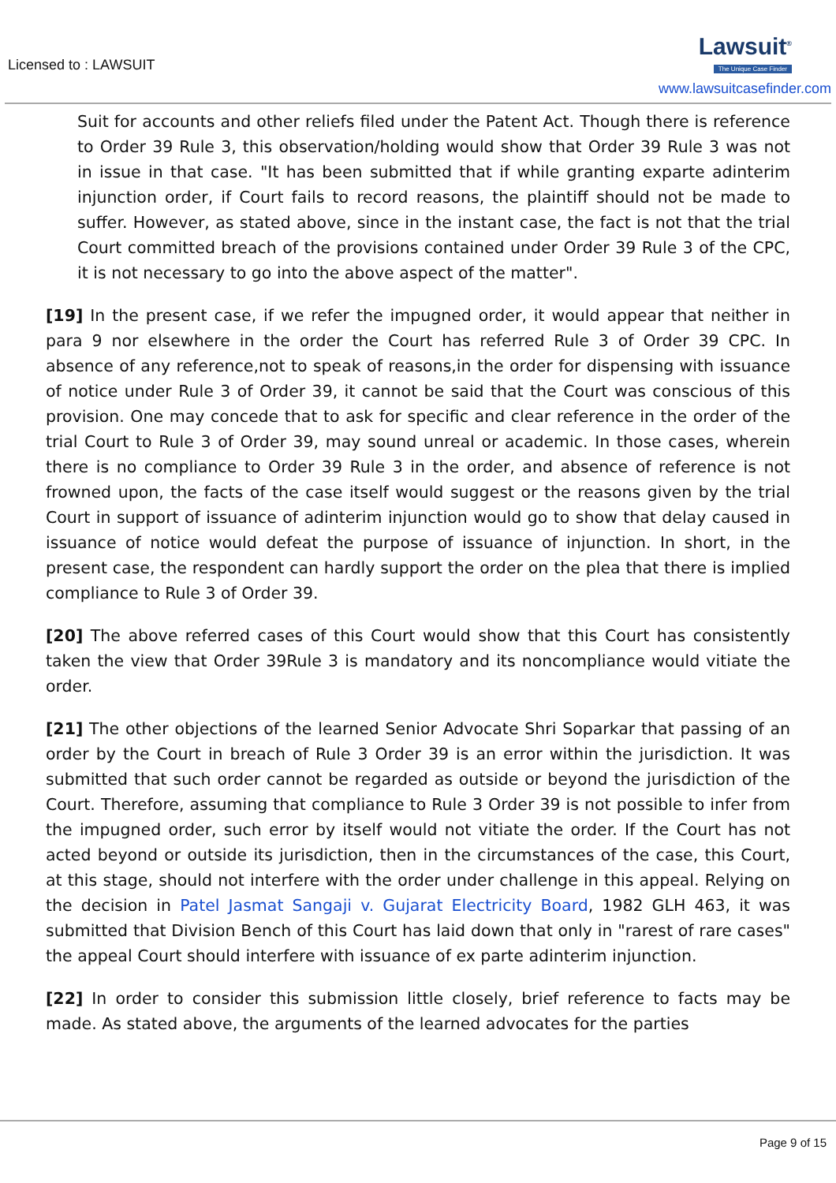Licensed to : LAWSUIT
Lawsuit<sup>®</sup>
The Unique Case Finder
www.lawsuitcasefinder.com
Suit for accounts and other reliefs filed under the Patent Act. Though there is reference to Order 39 Rule 3, this observation/holding would show that Order 39 Rule 3 was not in issue in that case. "It has been submitted that if while granting exparte adinterim injunction order, if Court fails to record reasons, the plaintiff should not be made to suffer. However, as stated above, since in the instant case, the fact is not that the trial Court committed breach of the provisions contained under Order 39 Rule 3 of the CPC, it is not necessary to go into the above aspect of the matter".
[19] In the present case, if we refer the impugned order, it would appear that neither in para 9 nor elsewhere in the order the Court has referred Rule 3 of Order 39 CPC. In absence of any reference,not to speak of reasons,in the order for dispensing with issuance of notice under Rule 3 of Order 39, it cannot be said that the Court was conscious of this provision. One may concede that to ask for specific and clear reference in the order of the trial Court to Rule 3 of Order 39, may sound unreal or academic. In those cases, wherein there is no compliance to Order 39 Rule 3 in the order, and absence of reference is not frowned upon, the facts of the case itself would suggest or the reasons given by the trial Court in support of issuance of adinterim injunction would go to show that delay caused in issuance of notice would defeat the purpose of issuance of injunction. In short, in the present case, the respondent can hardly support the order on the plea that there is implied compliance to Rule 3 of Order 39.
[20] The above referred cases of this Court would show that this Court has consistently taken the view that Order 39Rule 3 is mandatory and its noncompliance would vitiate the order.
[21] The other objections of the learned Senior Advocate Shri Soparkar that passing of an order by the Court in breach of Rule 3 Order 39 is an error within the jurisdiction. It was submitted that such order cannot be regarded as outside or beyond the jurisdiction of the Court. Therefore, assuming that compliance to Rule 3 Order 39 is not possible to infer from the impugned order, such error by itself would not vitiate the order. If the Court has not acted beyond or outside its jurisdiction, then in the circumstances of the case, this Court, at this stage, should not interfere with the order under challenge in this appeal. Relying on the decision in Patel Jasmat Sangaji v. Gujarat Electricity Board, 1982 GLH 463, it was submitted that Division Bench of this Court has laid down that only in "rarest of rare cases" the appeal Court should interfere with issuance of ex parte adinterim injunction.
[22] In order to consider this submission little closely, brief reference to facts may be made. As stated above, the arguments of the learned advocates for the parties
Page 9 of 15